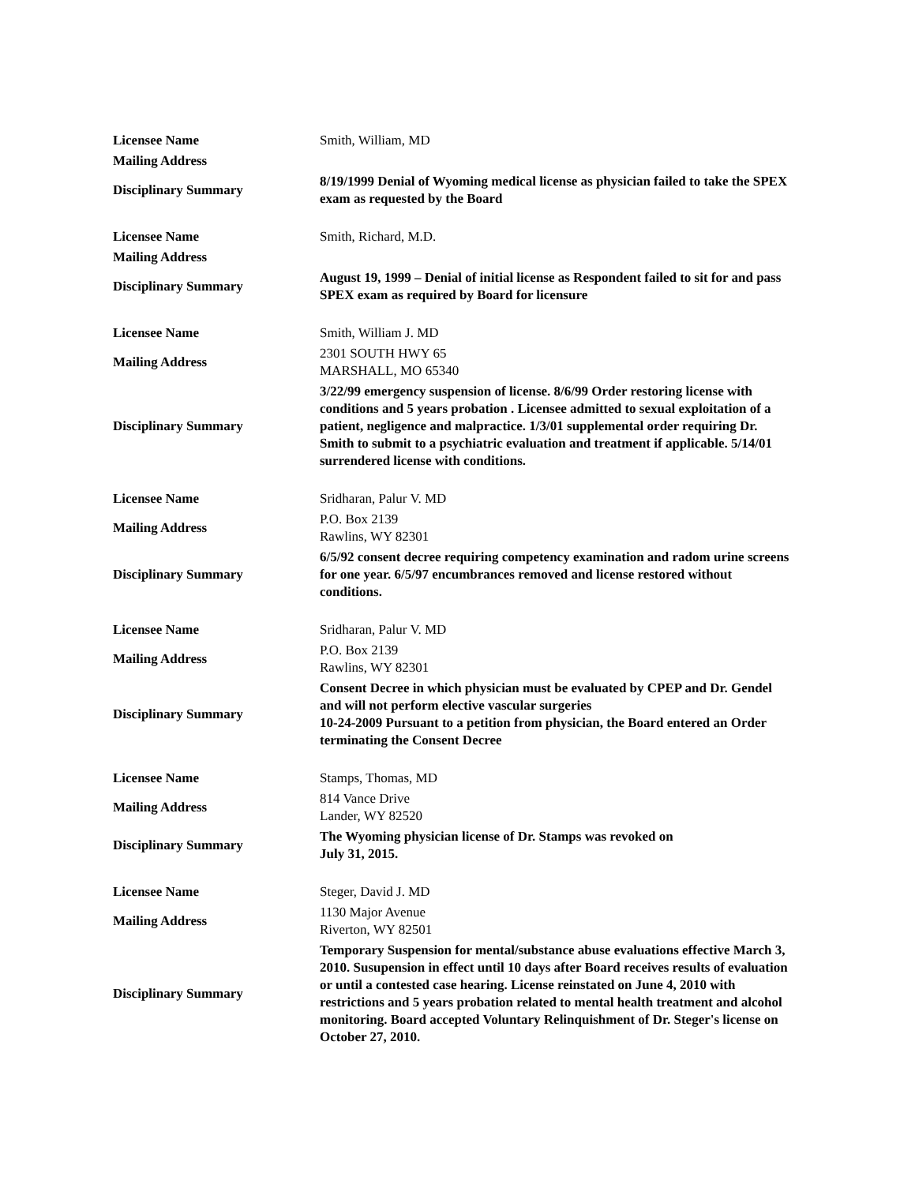| Licensee Name | Smith, William, MD |
| Mailing Address | |
| Disciplinary Summary | 8/19/1999 Denial of Wyoming medical license as physician failed to take the SPEX exam as requested by the Board |
| Licensee Name | Smith, Richard, M.D. |
| Mailing Address | |
| Disciplinary Summary | August 19, 1999 – Denial of initial license as Respondent failed to sit for and pass SPEX exam as required by Board for licensure |
| Licensee Name | Smith, William J. MD |
| Mailing Address | 2301 SOUTH HWY 65 MARSHALL, MO 65340 |
| Disciplinary Summary | 3/22/99 emergency suspension of license. 8/6/99 Order restoring license with conditions and 5 years probation . Licensee admitted to sexual exploitation of a patient, negligence and malpractice. 1/3/01 supplemental order requiring Dr. Smith to submit to a psychiatric evaluation and treatment if applicable. 5/14/01 surrendered license with conditions. |
| Licensee Name | Sridharan, Palur V. MD |
| Mailing Address | P.O. Box 2139 Rawlins, WY 82301 |
| Disciplinary Summary | 6/5/92 consent decree requiring competency examination and radom urine screens for one year. 6/5/97 encumbrances removed and license restored without conditions. |
| Licensee Name | Sridharan, Palur V. MD |
| Mailing Address | P.O. Box 2139 Rawlins, WY 82301 |
| Disciplinary Summary | Consent Decree in which physician must be evaluated by CPEP and Dr. Gendel and will not perform elective vascular surgeries 10-24-2009 Pursuant to a petition from physician, the Board entered an Order terminating the Consent Decree |
| Licensee Name | Stamps, Thomas, MD |
| Mailing Address | 814 Vance Drive Lander, WY 82520 |
| Disciplinary Summary | The Wyoming physician license of Dr. Stamps was revoked on July 31, 2015. |
| Licensee Name | Steger, David J. MD |
| Mailing Address | 1130 Major Avenue Riverton, WY 82501 |
| Disciplinary Summary | Temporary Suspension for mental/substance abuse evaluations effective March 3, 2010. Susupension in effect until 10 days after Board receives results of evaluation or until a contested case hearing. License reinstated on June 4, 2010 with restrictions and 5 years probation related to mental health treatment and alcohol monitoring. Board accepted Voluntary Relinquishment of Dr. Steger's license on October 27, 2010. |